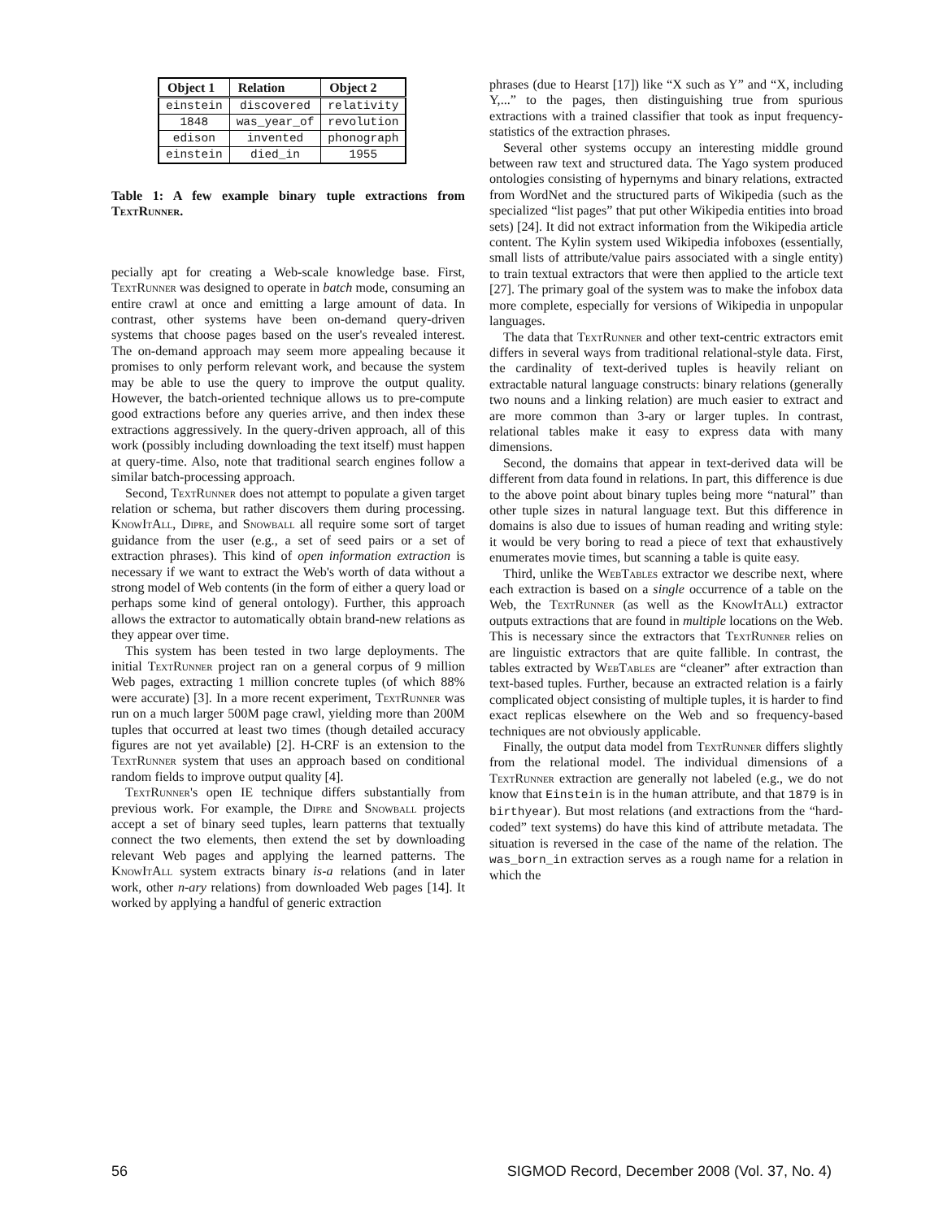| Object 1 | Relation | Object 2 |
| --- | --- | --- |
| einstein | discovered | relativity |
| 1848 | was_year_of | revolution |
| edison | invented | phonograph |
| einstein | died_in | 1955 |
Table 1: A few example binary tuple extractions from TextRunner.
pecially apt for creating a Web-scale knowledge base. First, TextRunner was designed to operate in batch mode, consuming an entire crawl at once and emitting a large amount of data. In contrast, other systems have been on-demand query-driven systems that choose pages based on the user's revealed interest. The on-demand approach may seem more appealing because it promises to only perform relevant work, and because the system may be able to use the query to improve the output quality. However, the batch-oriented technique allows us to pre-compute good extractions before any queries arrive, and then index these extractions aggressively. In the query-driven approach, all of this work (possibly including downloading the text itself) must happen at query-time. Also, note that traditional search engines follow a similar batch-processing approach.
Second, TextRunner does not attempt to populate a given target relation or schema, but rather discovers them during processing. KnowItAll, Dipre, and Snowball all require some sort of target guidance from the user (e.g., a set of seed pairs or a set of extraction phrases). This kind of open information extraction is necessary if we want to extract the Web's worth of data without a strong model of Web contents (in the form of either a query load or perhaps some kind of general ontology). Further, this approach allows the extractor to automatically obtain brand-new relations as they appear over time.
This system has been tested in two large deployments. The initial TextRunner project ran on a general corpus of 9 million Web pages, extracting 1 million concrete tuples (of which 88% were accurate) [3]. In a more recent experiment, TextRunner was run on a much larger 500M page crawl, yielding more than 200M tuples that occurred at least two times (though detailed accuracy figures are not yet available) [2]. H-CRF is an extension to the TextRunner system that uses an approach based on conditional random fields to improve output quality [4].
TextRunner's open IE technique differs substantially from previous work. For example, the Dipre and Snowball projects accept a set of binary seed tuples, learn patterns that textually connect the two elements, then extend the set by downloading relevant Web pages and applying the learned patterns. The KnowItAll system extracts binary is-a relations (and in later work, other n-ary relations) from downloaded Web pages [14]. It worked by applying a handful of generic extraction
phrases (due to Hearst [17]) like “X such as Y” and “X, including Y,...” to the pages, then distinguishing true from spurious extractions with a trained classifier that took as input frequency-statistics of the extraction phrases.
Several other systems occupy an interesting middle ground between raw text and structured data. The Yago system produced ontologies consisting of hypernyms and binary relations, extracted from WordNet and the structured parts of Wikipedia (such as the specialized “list pages” that put other Wikipedia entities into broad sets) [24]. It did not extract information from the Wikipedia article content. The Kylin system used Wikipedia infoboxes (essentially, small lists of attribute/value pairs associated with a single entity) to train textual extractors that were then applied to the article text [27]. The primary goal of the system was to make the infobox data more complete, especially for versions of Wikipedia in unpopular languages.
The data that TextRunner and other text-centric extractors emit differs in several ways from traditional relational-style data. First, the cardinality of text-derived tuples is heavily reliant on extractable natural language constructs: binary relations (generally two nouns and a linking relation) are much easier to extract and are more common than 3-ary or larger tuples. In contrast, relational tables make it easy to express data with many dimensions.
Second, the domains that appear in text-derived data will be different from data found in relations. In part, this difference is due to the above point about binary tuples being more “natural” than other tuple sizes in natural language text. But this difference in domains is also due to issues of human reading and writing style: it would be very boring to read a piece of text that exhaustively enumerates movie times, but scanning a table is quite easy.
Third, unlike the WebTables extractor we describe next, where each extraction is based on a single occurrence of a table on the Web, the TextRunner (as well as the KnowItAll) extractor outputs extractions that are found in multiple locations on the Web. This is necessary since the extractors that TextRunner relies on are linguistic extractors that are quite fallible. In contrast, the tables extracted by WebTables are “cleaner” after extraction than text-based tuples. Further, because an extracted relation is a fairly complicated object consisting of multiple tuples, it is harder to find exact replicas elsewhere on the Web and so frequency-based techniques are not obviously applicable.
Finally, the output data model from TextRunner differs slightly from the relational model. The individual dimensions of a TextRunner extraction are generally not labeled (e.g., we do not know that Einstein is in the human attribute, and that 1879 is in birthyear). But most relations (and extractions from the “hard-coded” text systems) do have this kind of attribute metadata. The situation is reversed in the case of the name of the relation. The was_born_in extraction serves as a rough name for a relation in which the
56 SIGMOD Record, December 2008 (Vol. 37, No. 4)